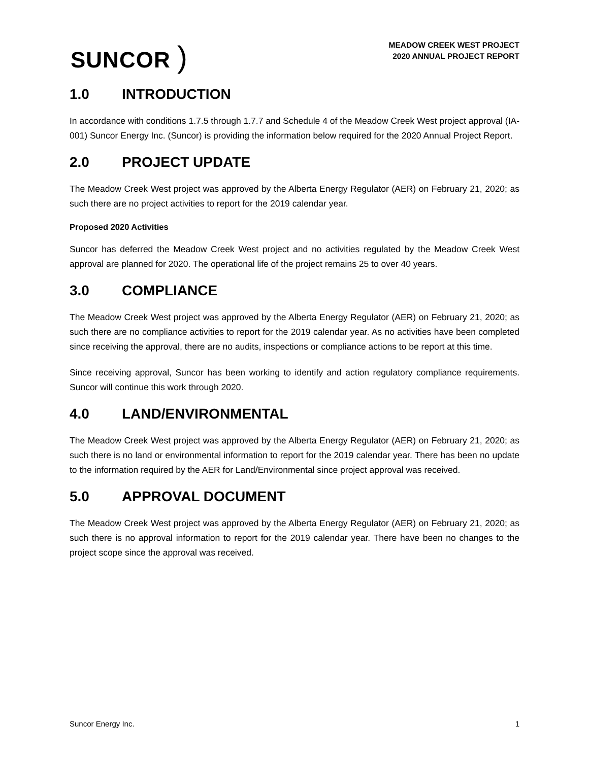SUNCOR )
MEADOW CREEK WEST PROJECT
2020 ANNUAL PROJECT REPORT
1.0 INTRODUCTION
In accordance with conditions 1.7.5 through 1.7.7 and Schedule 4 of the Meadow Creek West project approval (IA-001) Suncor Energy Inc. (Suncor) is providing the information below required for the 2020 Annual Project Report.
2.0 PROJECT UPDATE
The Meadow Creek West project was approved by the Alberta Energy Regulator (AER) on February 21, 2020; as such there are no project activities to report for the 2019 calendar year.
Proposed 2020 Activities
Suncor has deferred the Meadow Creek West project and no activities regulated by the Meadow Creek West approval are planned for 2020. The operational life of the project remains 25 to over 40 years.
3.0 COMPLIANCE
The Meadow Creek West project was approved by the Alberta Energy Regulator (AER) on February 21, 2020; as such there are no compliance activities to report for the 2019 calendar year. As no activities have been completed since receiving the approval, there are no audits, inspections or compliance actions to be report at this time.
Since receiving approval, Suncor has been working to identify and action regulatory compliance requirements. Suncor will continue this work through 2020.
4.0 LAND/ENVIRONMENTAL
The Meadow Creek West project was approved by the Alberta Energy Regulator (AER) on February 21, 2020; as such there is no land or environmental information to report for the 2019 calendar year. There has been no update to the information required by the AER for Land/Environmental since project approval was received.
5.0 APPROVAL DOCUMENT
The Meadow Creek West project was approved by the Alberta Energy Regulator (AER) on February 21, 2020; as such there is no approval information to report for the 2019 calendar year. There have been no changes to the project scope since the approval was received.
Suncor Energy Inc. 1